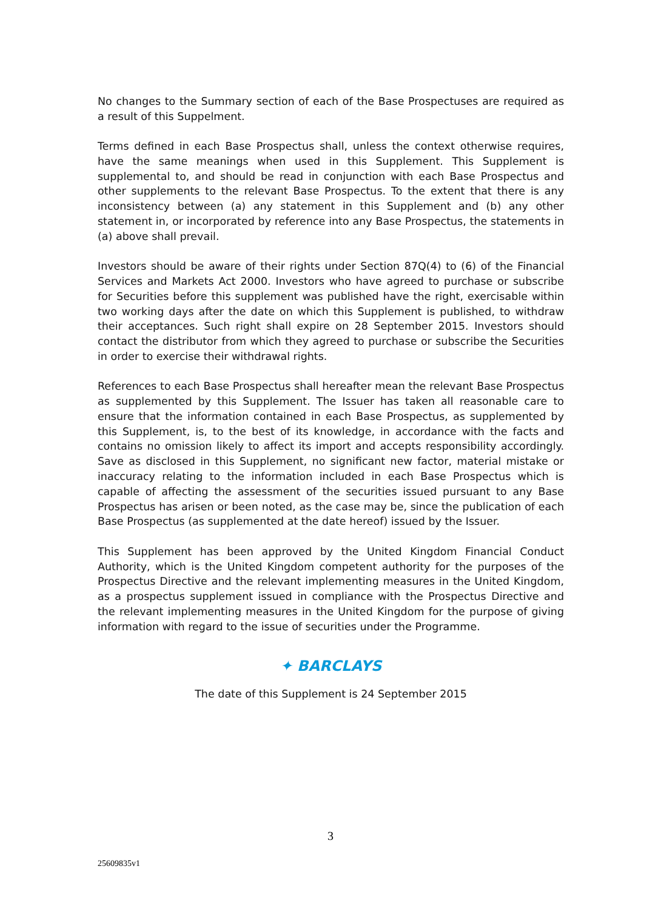No changes to the Summary section of each of the Base Prospectuses are required as a result of this Suppelment.
Terms defined in each Base Prospectus shall, unless the context otherwise requires, have the same meanings when used in this Supplement. This Supplement is supplemental to, and should be read in conjunction with each Base Prospectus and other supplements to the relevant Base Prospectus. To the extent that there is any inconsistency between (a) any statement in this Supplement and (b) any other statement in, or incorporated by reference into any Base Prospectus, the statements in (a) above shall prevail.
Investors should be aware of their rights under Section 87Q(4) to (6) of the Financial Services and Markets Act 2000. Investors who have agreed to purchase or subscribe for Securities before this supplement was published have the right, exercisable within two working days after the date on which this Supplement is published, to withdraw their acceptances. Such right shall expire on 28 September 2015. Investors should contact the distributor from which they agreed to purchase or subscribe the Securities in order to exercise their withdrawal rights.
References to each Base Prospectus shall hereafter mean the relevant Base Prospectus as supplemented by this Supplement. The Issuer has taken all reasonable care to ensure that the information contained in each Base Prospectus, as supplemented by this Supplement, is, to the best of its knowledge, in accordance with the facts and contains no omission likely to affect its import and accepts responsibility accordingly. Save as disclosed in this Supplement, no significant new factor, material mistake or inaccuracy relating to the information included in each Base Prospectus which is capable of affecting the assessment of the securities issued pursuant to any Base Prospectus has arisen or been noted, as the case may be, since the publication of each Base Prospectus (as supplemented at the date hereof) issued by the Issuer.
This Supplement has been approved by the United Kingdom Financial Conduct Authority, which is the United Kingdom competent authority for the purposes of the Prospectus Directive and the relevant implementing measures in the United Kingdom, as a prospectus supplement issued in compliance with the Prospectus Directive and the relevant implementing measures in the United Kingdom for the purpose of giving information with regard to the issue of securities under the Programme.
✦ BARCLAYS
The date of this Supplement is 24 September 2015
3
25609835v1